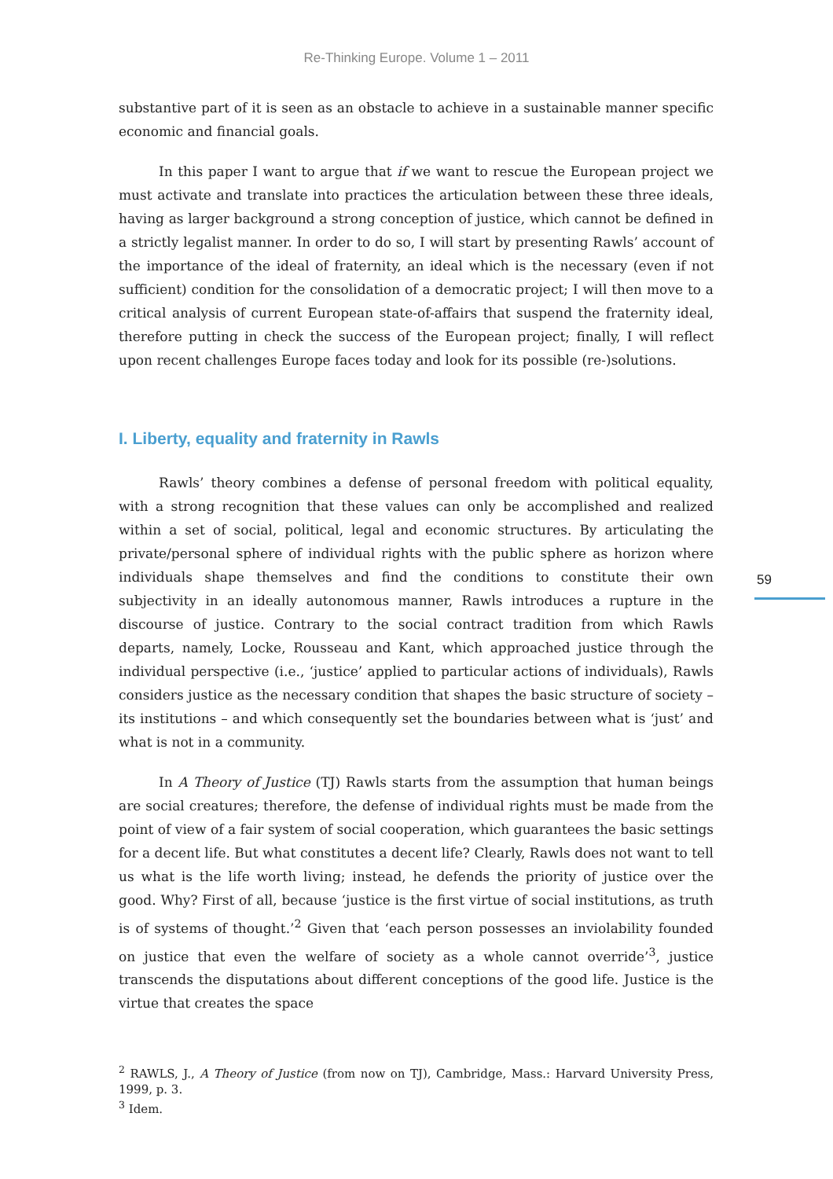Re-Thinking Europe. Volume 1 – 2011
substantive part of it is seen as an obstacle to achieve in a sustainable manner specific economic and financial goals.
In this paper I want to argue that if we want to rescue the European project we must activate and translate into practices the articulation between these three ideals, having as larger background a strong conception of justice, which cannot be defined in a strictly legalist manner. In order to do so, I will start by presenting Rawls’ account of the importance of the ideal of fraternity, an ideal which is the necessary (even if not sufficient) condition for the consolidation of a democratic project; I will then move to a critical analysis of current European state-of-affairs that suspend the fraternity ideal, therefore putting in check the success of the European project; finally, I will reflect upon recent challenges Europe faces today and look for its possible (re-)solutions.
I. Liberty, equality and fraternity in Rawls
Rawls’ theory combines a defense of personal freedom with political equality, with a strong recognition that these values can only be accomplished and realized within a set of social, political, legal and economic structures. By articulating the private/personal sphere of individual rights with the public sphere as horizon where individuals shape themselves and find the conditions to constitute their own subjectivity in an ideally autonomous manner, Rawls introduces a rupture in the discourse of justice. Contrary to the social contract tradition from which Rawls departs, namely, Locke, Rousseau and Kant, which approached justice through the individual perspective (i.e., ‘justice’ applied to particular actions of individuals), Rawls considers justice as the necessary condition that shapes the basic structure of society – its institutions – and which consequently set the boundaries between what is ‘just’ and what is not in a community.
In A Theory of Justice (TJ) Rawls starts from the assumption that human beings are social creatures; therefore, the defense of individual rights must be made from the point of view of a fair system of social cooperation, which guarantees the basic settings for a decent life. But what constitutes a decent life? Clearly, Rawls does not want to tell us what is the life worth living; instead, he defends the priority of justice over the good. Why? First of all, because ‘justice is the first virtue of social institutions, as truth is of systems of thought.’<sup>2</sup> Given that ‘each person possesses an inviolability founded on justice that even the welfare of society as a whole cannot override’<sup>3</sup>, justice transcends the disputations about different conceptions of the good life. Justice is the virtue that creates the space
<sup>2</sup> RAWLS, J., A Theory of Justice (from now on TJ), Cambridge, Mass.: Harvard University Press, 1999, p. 3.
<sup>3</sup> Idem.
59